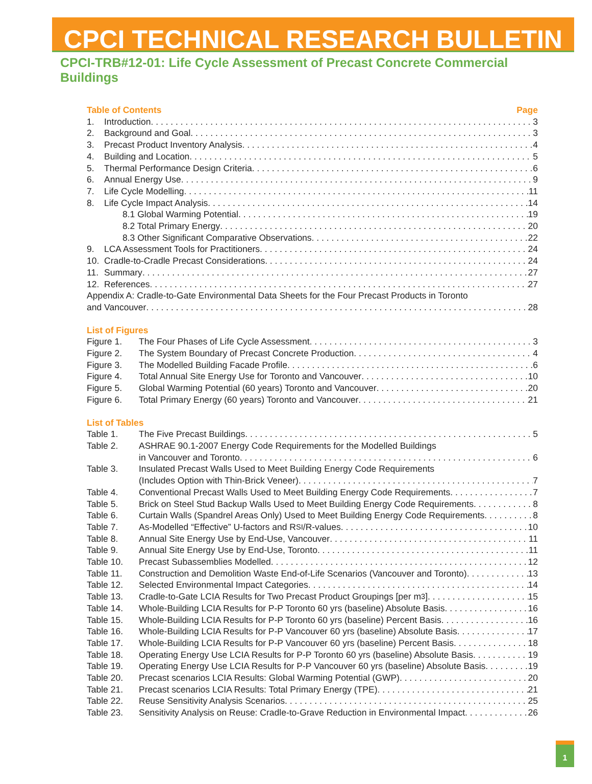CPCI TECHNICAL RESEARCH BULLETIN
CPCI-TRB#12-01: Life Cycle Assessment of Precast Concrete Commercial Buildings
Table of Contents Page
1. Introduction 3
2. Background and Goal 3
3. Precast Product Inventory Analysis 4
4. Building and Location 5
5. Thermal Performance Design Criteria 6
6. Annual Energy Use 9
7. Life Cycle Modelling 11
8. Life Cycle Impact Analysis 14
8.1 Global Warming Potential 19
8.2 Total Primary Energy 20
8.3 Other Significant Comparative Observations 22
9. LCA Assessment Tools for Practitioners 24
10. Cradle-to-Cradle Precast Considerations 24
11. Summary 27
12. References 27
Appendix A: Cradle-to-Gate Environmental Data Sheets for the Four Precast Products in Toronto
and Vancouver 28
List of Figures
Figure 1. The Four Phases of Life Cycle Assessment 3
Figure 2. The System Boundary of Precast Concrete Production 4
Figure 3. The Modelled Building Facade Profile 6
Figure 4. Total Annual Site Energy Use for Toronto and Vancouver 10
Figure 5. Global Warming Potential (60 years) Toronto and Vancouver 20
Figure 6. Total Primary Energy (60 years) Toronto and Vancouver 21
List of Tables
Table 1. The Five Precast Buildings 5
Table 2. ASHRAE 90.1-2007 Energy Code Requirements for the Modelled Buildings
in Vancouver and Toronto 6
Table 3. Insulated Precast Walls Used to Meet Building Energy Code Requirements
(Includes Option with Thin-Brick Veneer) 7
Table 4. Conventional Precast Walls Used to Meet Building Energy Code Requirements 7
Table 5. Brick on Steel Stud Backup Walls Used to Meet Building Energy Code Requirements 8
Table 6. Curtain Walls (Spandrel Areas Only) Used to Meet Building Energy Code Requirements 8
Table 7. As-Modelled “Effective” U-factors and R<sub>SI</sub>/R-values 10
Table 8. Annual Site Energy Use by End-Use, Vancouver 11
Table 9. Annual Site Energy Use by End-Use, Toronto 11
Table 10. Precast Subassemblies Modelled 12
Table 11. Construction and Demolition Waste End-of-Life Scenarios (Vancouver and Toronto) 13
Table 12. Selected Environmental Impact Categories 14
Table 13. Cradle-to-Gate LCIA Results for Two Precast Product Groupings [per m<sup>3</sup>] 15
Table 14. Whole-Building LCIA Results for P-P Toronto 60 yrs (baseline) Absolute Basis 16
Table 15. Whole-Building LCIA Results for P-P Toronto 60 yrs (baseline) Percent Basis 16
Table 16. Whole-Building LCIA Results for P-P Vancouver 60 yrs (baseline) Absolute Basis 17
Table 17. Whole-Building LCIA Results for P-P Vancouver 60 yrs (baseline) Percent Basis 18
Table 18. Operating Energy Use LCIA Results for P-P Toronto 60 yrs (baseline) Absolute Basis 19
Table 19. Operating Energy Use LCIA Results for P-P Vancouver 60 yrs (baseline) Absolute Basis 19
Table 20. Precast scenarios LCIA Results: Global Warming Potential (GWP) 20
Table 21. Precast scenarios LCIA Results: Total Primary Energy (TPE) 21
Table 22. Reuse Sensitivity Analysis Scenarios 25
Table 23. Sensitivity Analysis on Reuse: Cradle-to-Grave Reduction in Environmental Impact 26
1